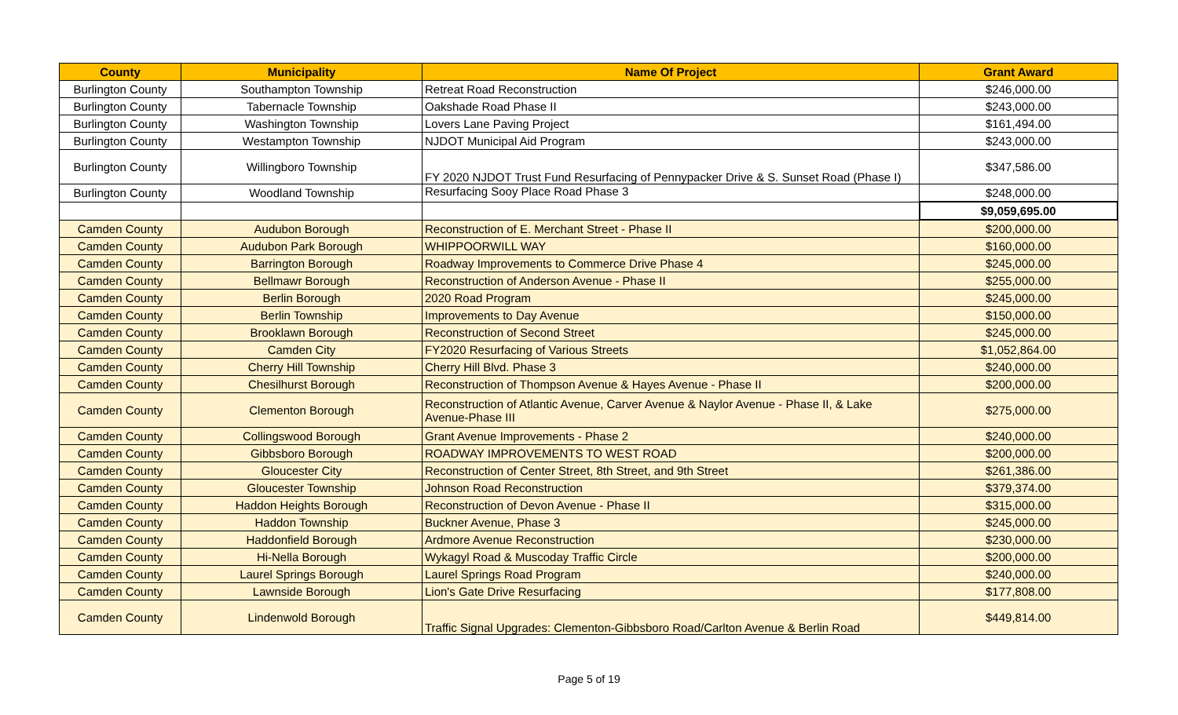| County | Municipality | Name Of Project | Grant Award |
| --- | --- | --- | --- |
| Burlington County | Southampton Township | Retreat Road Reconstruction | $246,000.00 |
| Burlington County | Tabernacle Township | Oakshade Road Phase II | $243,000.00 |
| Burlington County | Washington Township | Lovers Lane Paving Project | $161,494.00 |
| Burlington County | Westampton Township | NJDOT Municipal Aid Program | $243,000.00 |
| Burlington County | Willingboro Township | FY 2020 NJDOT Trust Fund Resurfacing of Pennypacker Drive & S. Sunset Road (Phase I) | $347,586.00 |
| Burlington County | Woodland Township | Resurfacing Sooy Place Road Phase 3 | $248,000.00 |
| | | | $9,059,695.00 |
| Camden County | Audubon Borough | Reconstruction of E. Merchant Street - Phase II | $200,000.00 |
| Camden County | Audubon Park Borough | WHIPPOORWILL WAY | $160,000.00 |
| Camden County | Barrington Borough | Roadway Improvements to Commerce Drive Phase 4 | $245,000.00 |
| Camden County | Bellmawr Borough | Reconstruction of Anderson Avenue - Phase II | $255,000.00 |
| Camden County | Berlin Borough | 2020 Road Program | $245,000.00 |
| Camden County | Berlin Township | Improvements to Day Avenue | $150,000.00 |
| Camden County | Brooklawn Borough | Reconstruction of Second Street | $245,000.00 |
| Camden County | Camden City | FY2020 Resurfacing of Various Streets | $1,052,864.00 |
| Camden County | Cherry Hill Township | Cherry Hill Blvd. Phase 3 | $240,000.00 |
| Camden County | Chesilhurst Borough | Reconstruction of Thompson Avenue & Hayes Avenue - Phase II | $200,000.00 |
| Camden County | Clementon Borough | Reconstruction of Atlantic Avenue, Carver Avenue & Naylor Avenue - Phase II, & Lake Avenue-Phase III | $275,000.00 |
| Camden County | Collingswood Borough | Grant Avenue Improvements - Phase 2 | $240,000.00 |
| Camden County | Gibbsboro Borough | ROADWAY IMPROVEMENTS TO WEST ROAD | $200,000.00 |
| Camden County | Gloucester City | Reconstruction of Center Street, 8th Street, and 9th Street | $261,386.00 |
| Camden County | Gloucester Township | Johnson Road Reconstruction | $379,374.00 |
| Camden County | Haddon Heights Borough | Reconstruction of Devon Avenue - Phase II | $315,000.00 |
| Camden County | Haddon Township | Buckner Avenue, Phase 3 | $245,000.00 |
| Camden County | Haddonfield Borough | Ardmore Avenue Reconstruction | $230,000.00 |
| Camden County | Hi-Nella Borough | Wykagyl Road & Muscoday Traffic Circle | $200,000.00 |
| Camden County | Laurel Springs Borough | Laurel Springs Road Program | $240,000.00 |
| Camden County | Lawnside Borough | Lion's Gate Drive Resurfacing | $177,808.00 |
| Camden County | Lindenwold Borough | Traffic Signal Upgrades: Clementon-Gibbsboro Road/Carlton Avenue & Berlin Road | $449,814.00 |
Page 5 of 19